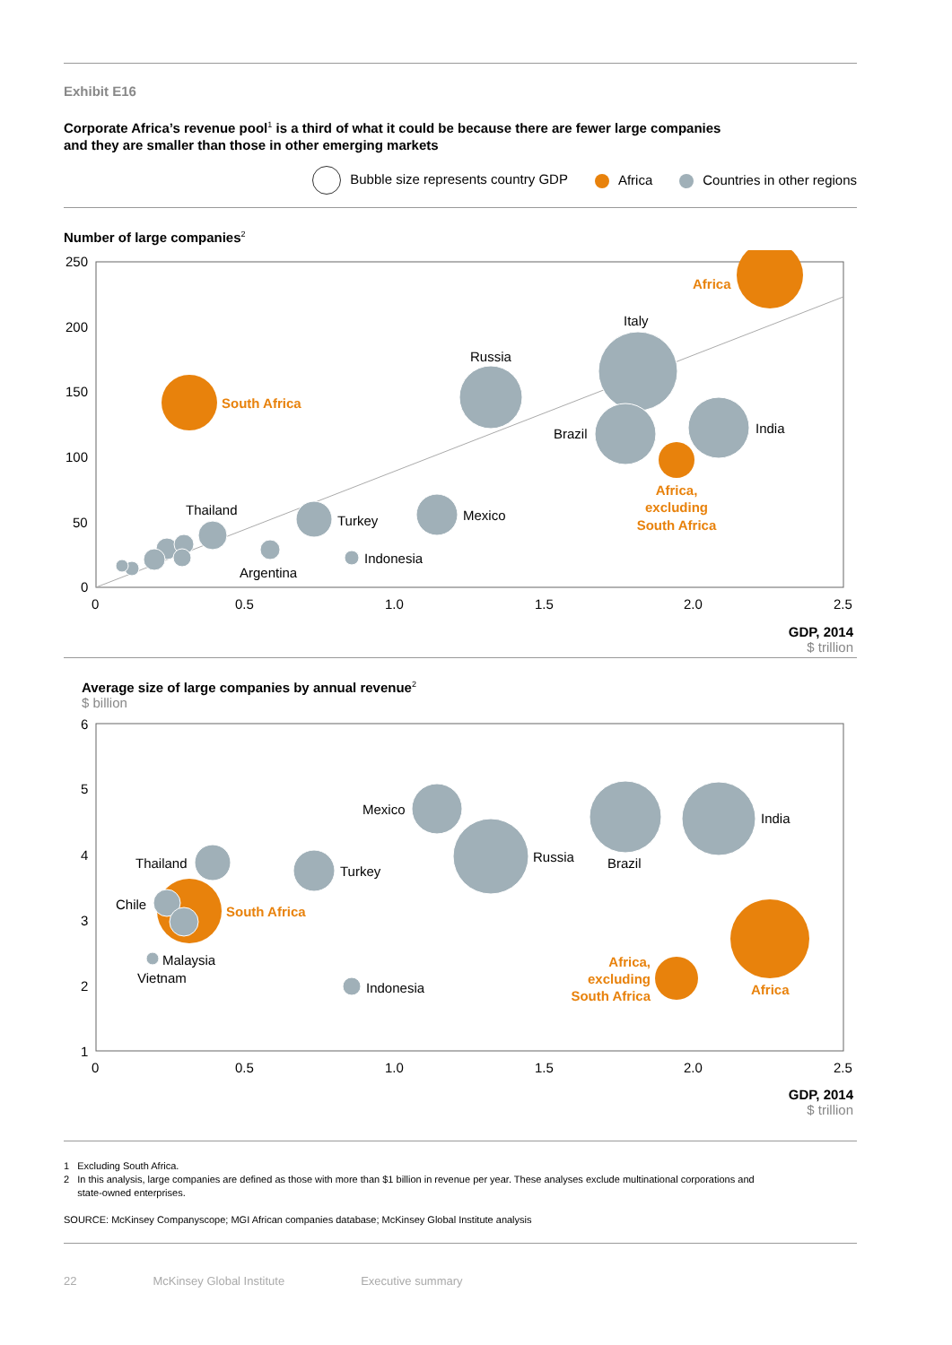Exhibit E16
Corporate Africa’s revenue pool<sup>1</sup> is a third of what it could be because there are fewer large companies
and they are smaller than those in other emerging markets
Bubble size represents country GDP Africa Countries in other regions
Number of large companies<sup>2</sup>
250
200
150
100
50
0
0
0.5
1.0
1.5
2.0
2.5
Russia
Italy
Brazil
India
Mexico
Turkey
Thailand
Indonesia
Argentina
South Africa
Africa
Africa,
excluding
South Africa
GDP, 2014
$ trillion
Average size of large companies by annual revenue<sup>2</sup>
$ billion
6
5
4
3
2
1
0
0.5
1.0
1.5
2.0
2.5
Mexico
Russia
Brazil
India
Turkey
Thailand
Chile
Malaysia
Vietnam
Indonesia
South Africa
Africa
Africa,
excluding
South Africa
GDP, 2014
$ trillion
1 Excluding South Africa.
2 In this analysis, large companies are defined as those with more than $1 billion in revenue per year. These analyses exclude multinational corporations and
state-owned enterprises.
SOURCE: McKinsey Companyscope; MGI African companies database; McKinsey Global Institute analysis
22 McKinsey Global Institute Executive summary